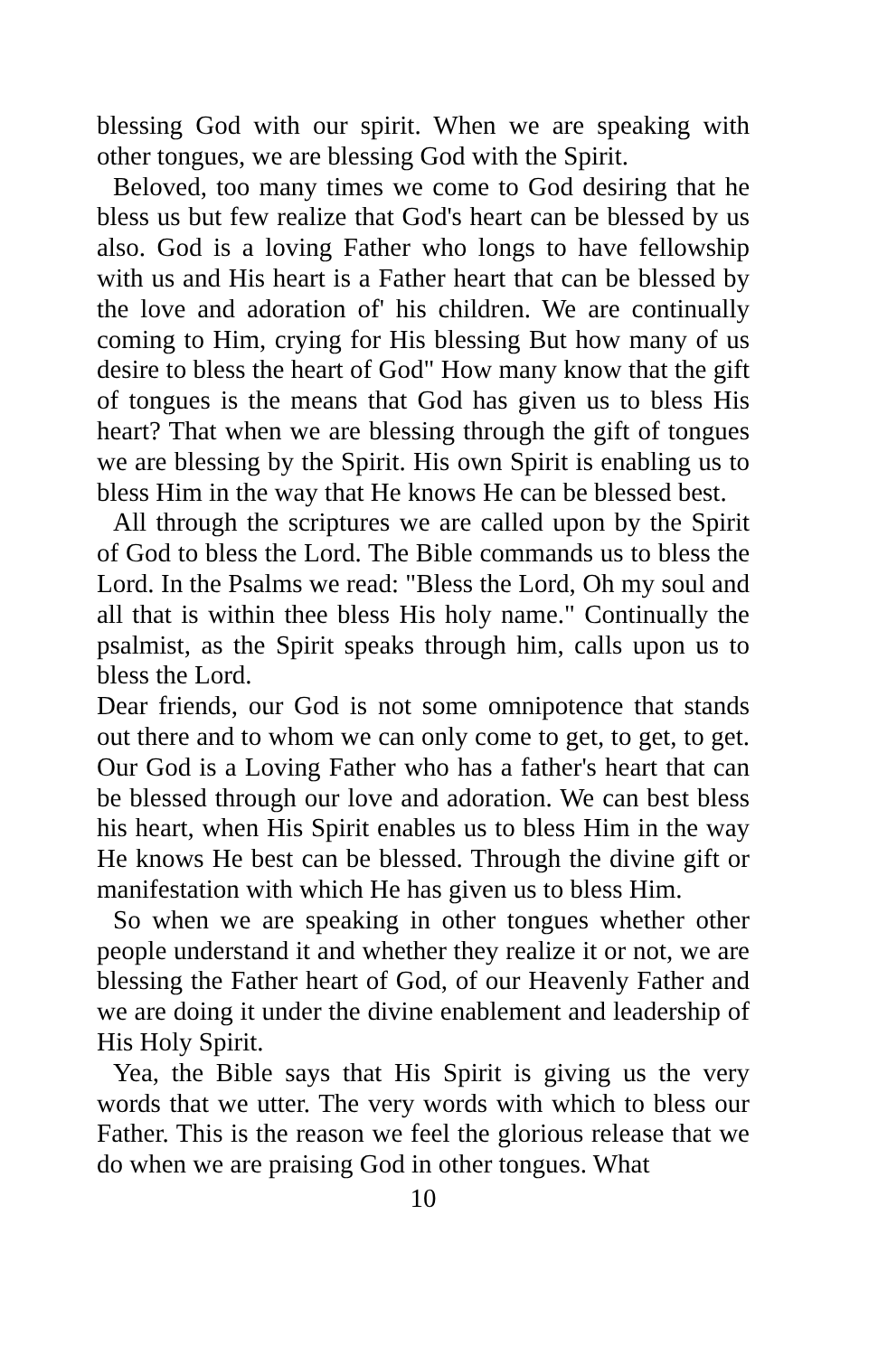blessing God with our spirit. When we are speaking with other tongues, we are blessing God with the Spirit.
Beloved, too many times we come to God desiring that he bless us but few realize that God's heart can be blessed by us also. God is a loving Father who longs to have fellowship with us and His heart is a Father heart that can be blessed by the love and adoration of' his children. We are continually coming to Him, crying for His blessing But how many of us desire to bless the heart of God" How many know that the gift of tongues is the means that God has given us to bless His heart? That when we are blessing through the gift of tongues we are blessing by the Spirit. His own Spirit is enabling us to bless Him in the way that He knows He can be blessed best.
All through the scriptures we are called upon by the Spirit of God to bless the Lord. The Bible commands us to bless the Lord. In the Psalms we read: "Bless the Lord, Oh my soul and all that is within thee bless His holy name." Continually the psalmist, as the Spirit speaks through him, calls upon us to bless the Lord.
Dear friends, our God is not some omnipotence that stands out there and to whom we can only come to get, to get, to get. Our God is a Loving Father who has a father's heart that can be blessed through our love and adoration. We can best bless his heart, when His Spirit enables us to bless Him in the way He knows He best can be blessed. Through the divine gift or manifestation with which He has given us to bless Him.
So when we are speaking in other tongues whether other people understand it and whether they realize it or not, we are blessing the Father heart of God, of our Heavenly Father and we are doing it under the divine enablement and leadership of His Holy Spirit.
Yea, the Bible says that His Spirit is giving us the very words that we utter. The very words with which to bless our Father. This is the reason we feel the glorious release that we do when we are praising God in other tongues. What
10